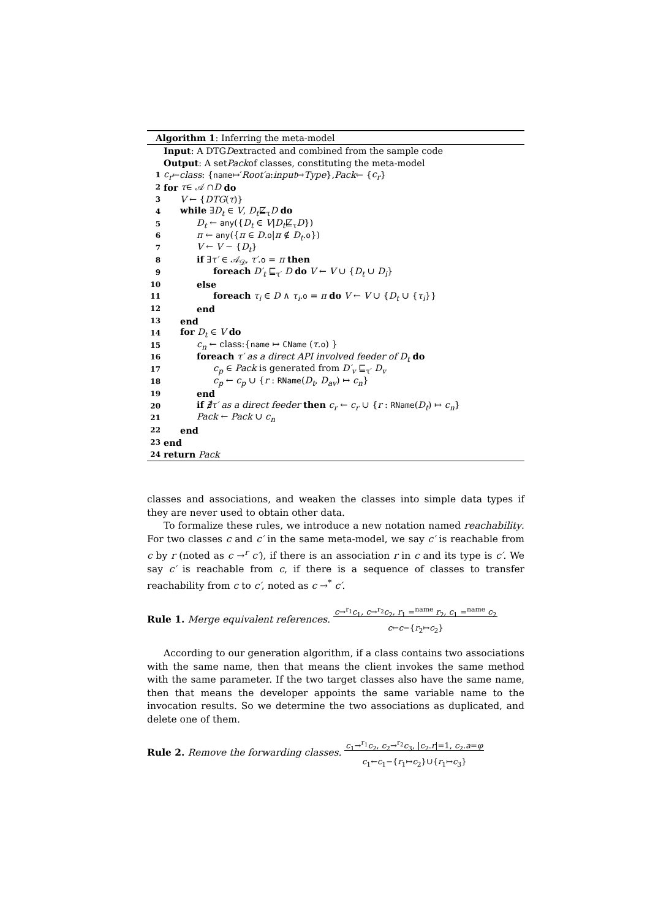Algorithm 1: Inferring the meta-model
Input: A DTG D extracted and combined from the sample code
Output: A set Pack of classes, constituting the meta-model
1 c<sub>r</sub> ← class : { name ↦′ Root′a : input ↦ Type }, Pack ← { c<sub>r</sub> }
2 for τ ∈ 𝒜 ∩ D do
3 V ← {DTG(τ)}
4 while ∃D<sub>t</sub> ∈ V, D<sub>t</sub>⋢<sub>τ</sub>D do
5 D<sub>t</sub> ← any({D<sub>t</sub> ∈ V|D<sub>t</sub>⋢<sub>τ</sub>D})
6 π ← any({π ∈ D.o|π ∉ D<sub>t</sub>.o})
7 V ← V − {D<sub>t</sub>}
8 if ∃τ′ ∈ 𝒜<sub>𝒟</sub>, τ′.o = π then
9 foreach D′<sub>t</sub> ⊑<sub>τ′</sub> D do V ← V ∪ {D<sub>t</sub> ∪ D<sub>i</sub>}
10 else
11 foreach τ<sub>i</sub> ∈ D ∧ τ<sub>i</sub>.o = π do V ← V ∪ {D<sub>t</sub> ∪ {τ<sub>i</sub>}}
12 end
13 end
14 for D<sub>t</sub> ∈ V do
15 c<sub>n</sub> ← class:{name ↦ CName (τ.o) }
16 foreach τ′ as a direct API involved feeder of D<sub>t</sub> do
17 c<sub>p</sub> ∈ Pack is generated from D′<sub>v</sub> ⊑<sub>τ′</sub> D<sub>v</sub>
18 c<sub>p</sub> ← c<sub>p</sub> ∪ {r : RName(D<sub>t</sub>, D<sub>av</sub>) ↦ c<sub>n</sub>}
19 end
20 if ∄τ′ as a direct feeder then c<sub>r</sub> ← c<sub>r</sub> ∪ {r : RName(D<sub>t</sub>) ↦ c<sub>n</sub>}
21 Pack ← Pack ∪ c<sub>n</sub>
22 end
23 end
24 return Pack
classes and associations, and weaken the classes into simple data types if they are never used to obtain other data.
To formalize these rules, we introduce a new notation named reachability. For two classes c and c′ in the same meta-model, we say c′ is reachable from c by r (noted as c →<sup>r</sup> c′), if there is an association r in c and its type is c′. We say c′ is reachable from c, if there is a sequence of classes to transfer reachability from c to c′, noted as c →<sup>*</sup> c′.
Rule 1. Merge equivalent references. c→<sup>r<sub>1</sub></sup>c<sub>1</sub>, c→<sup>r<sub>2</sub></sup>c<sub>2</sub>, r<sub>1</sub> =<sup>name</sup> r<sub>2</sub>, c<sub>1</sub> =<sup>name</sup> c<sub>2</sub>
c←c−{r<sub>2</sub>↦c<sub>2</sub>}
According to our generation algorithm, if a class contains two associations with the same name, then that means the client invokes the same method with the same parameter. If the two target classes also have the same name, then that means the developer appoints the same variable name to the invocation results. So we determine the two associations as duplicated, and delete one of them.
Rule 2. Remove the forwarding classes. c<sub>1</sub>→<sup>r<sub>1</sub></sup>c<sub>2</sub>, c<sub>2</sub>→<sup>r<sub>2</sub></sup>c<sub>3</sub>, |c<sub>2</sub>.r|=1, c<sub>2</sub>.a=φ
c<sub>1</sub>←c<sub>1</sub>−{r<sub>1</sub>↦c<sub>2</sub>}∪{r<sub>1</sub>↦c<sub>3</sub>}